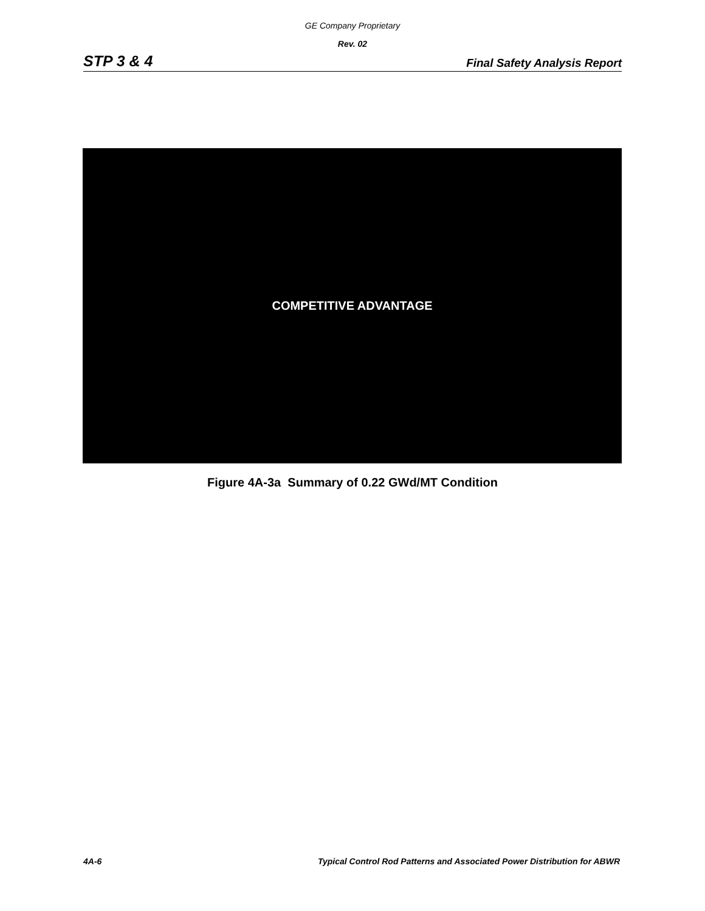GE Company Proprietary
Rev. 02
STP 3 & 4 Final Safety Analysis Report
COMPETITIVE ADVANTAGE
Figure 4A-3a Summary of 0.22 GWd/MT Condition
4A-6 Typical Control Rod Patterns and Associated Power Distribution for ABWR